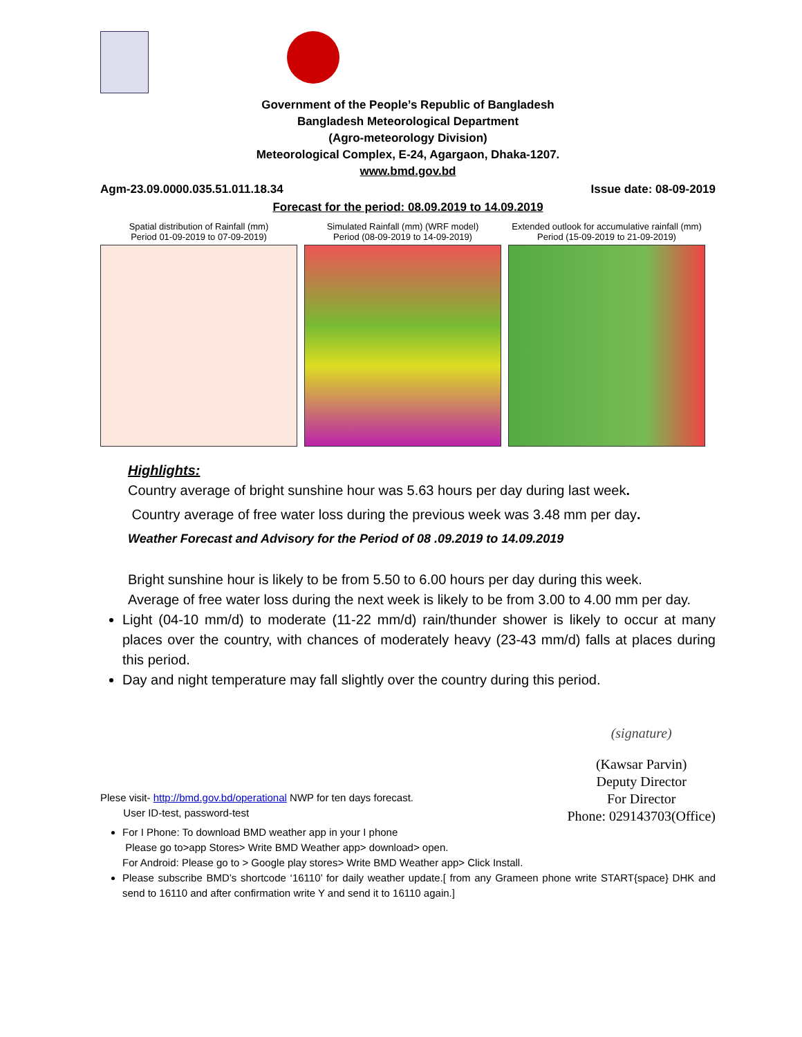Government of the People’s Republic of Bangladesh
Bangladesh Meteorological Department
(Agro-meteorology Division)
Meteorological Complex, E-24, Agargaon, Dhaka-1207.
www.bmd.gov.bd
Agm-23.09.0000.035.51.011.18.34 Issue date: 08-09-2019
Forecast for the period: 08.09.2019 to 14.09.2019
Spatial distribution of Rainfall (mm)
Period 01-09-2019 to 07-09-2019)
Simulated Rainfall (mm) (WRF model)
Period (08-09-2019 to 14-09-2019)
Extended outlook for accumulative rainfall (mm)
Period (15-09-2019 to 21-09-2019)
Highlights:
Country average of bright sunshine hour was 5.63 hours per day during last week.
Country average of free water loss during the previous week was 3.48 mm per day.
Weather Forecast and Advisory for the Period of 08 .09.2019 to 14.09.2019
Bright sunshine hour is likely to be from 5.50 to 6.00 hours per day during this week.
Average of free water loss during the next week is likely to be from 3.00 to 4.00 mm per day.
Light (04-10 mm/d) to moderate (11-22 mm/d) rain/thunder shower is likely to occur at many places over the country, with chances of moderately heavy (23-43 mm/d) falls at places during this period.
Day and night temperature may fall slightly over the country during this period.
Plese visit- http://bmd.gov.bd/operational NWP for ten days forecast.
User ID-test, password-test
(signature)
(Kawsar Parvin)
Deputy Director
For Director
Phone: 029143703(Office)
For I Phone: To download BMD weather app in your I phone
Please go to>app Stores> Write BMD Weather app> download> open.
For Android: Please go to > Google play stores> Write BMD Weather app> Click Install.
Please subscribe BMD’s shortcode ‘16110’ for daily weather update.[ from any Grameen phone write START{space} DHK and send to 16110 and after confirmation write Y and send it to 16110 again.]